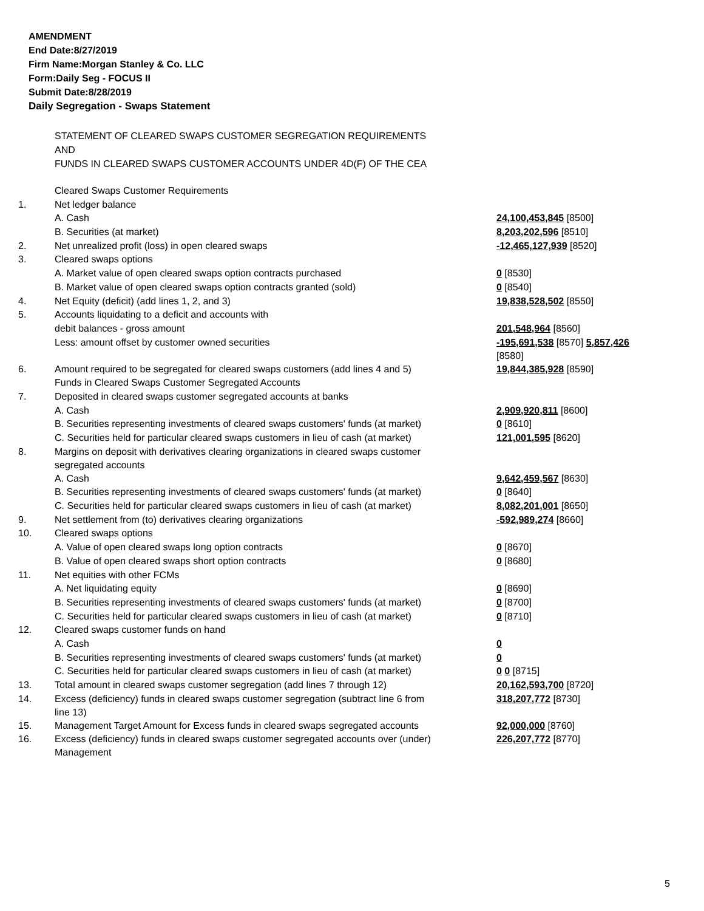AMENDMENT
End Date:8/27/2019
Firm Name:Morgan Stanley & Co. LLC
Form:Daily Seg - FOCUS II
Submit Date:8/28/2019
Daily Segregation - Swaps Statement
STATEMENT OF CLEARED SWAPS CUSTOMER SEGREGATION REQUIREMENTS
AND
FUNDS IN CLEARED SWAPS CUSTOMER ACCOUNTS UNDER 4D(F) OF THE CEA
| | Cleared Swaps Customer Requirements | |
| 1. | Net ledger balance | |
| | A. Cash | 24,100,453,845 [8500] |
| | B. Securities (at market) | 8,203,202,596 [8510] |
| 2. | Net unrealized profit (loss) in open cleared swaps | -12,465,127,939 [8520] |
| 3. | Cleared swaps options | |
| | A. Market value of open cleared swaps option contracts purchased | 0 [8530] |
| | B. Market value of open cleared swaps option contracts granted (sold) | 0 [8540] |
| 4. | Net Equity (deficit) (add lines 1, 2, and 3) | 19,838,528,502 [8550] |
| 5. | Accounts liquidating to a deficit and accounts with | |
| | debit balances - gross amount | 201,548,964 [8560] |
| | Less: amount offset by customer owned securities | -195,691,538 [8570] 5,857,426 [8580] |
| 6. | Amount required to be segregated for cleared swaps customers (add lines 4 and 5) | 19,844,385,928 [8590] |
| | Funds in Cleared Swaps Customer Segregated Accounts | |
| 7. | Deposited in cleared swaps customer segregated accounts at banks | |
| | A. Cash | 2,909,920,811 [8600] |
| | B. Securities representing investments of cleared swaps customers' funds (at market) | 0 [8610] |
| | C. Securities held for particular cleared swaps customers in lieu of cash (at market) | 121,001,595 [8620] |
| 8. | Margins on deposit with derivatives clearing organizations in cleared swaps customer segregated accounts | |
| | A. Cash | 9,642,459,567 [8630] |
| | B. Securities representing investments of cleared swaps customers' funds (at market) | 0 [8640] |
| | C. Securities held for particular cleared swaps customers in lieu of cash (at market) | 8,082,201,001 [8650] |
| 9. | Net settlement from (to) derivatives clearing organizations | -592,989,274 [8660] |
| 10. | Cleared swaps options | |
| | A. Value of open cleared swaps long option contracts | 0 [8670] |
| | B. Value of open cleared swaps short option contracts | 0 [8680] |
| 11. | Net equities with other FCMs | |
| | A. Net liquidating equity | 0 [8690] |
| | B. Securities representing investments of cleared swaps customers' funds (at market) | 0 [8700] |
| | C. Securities held for particular cleared swaps customers in lieu of cash (at market) | 0 [8710] |
| 12. | Cleared swaps customer funds on hand | |
| | A. Cash | 0 |
| | B. Securities representing investments of cleared swaps customers' funds (at market) | 0 |
| | C. Securities held for particular cleared swaps customers in lieu of cash (at market) | 0 0 [8715] |
| 13. | Total amount in cleared swaps customer segregation (add lines 7 through 12) | 20,162,593,700 [8720] |
| 14. | Excess (deficiency) funds in cleared swaps customer segregation (subtract line 6 from line 13) | 318,207,772 [8730] |
| 15. | Management Target Amount for Excess funds in cleared swaps segregated accounts | 92,000,000 [8760] |
| 16. | Excess (deficiency) funds in cleared swaps customer segregated accounts over (under) Management | 226,207,772 [8770] |
5